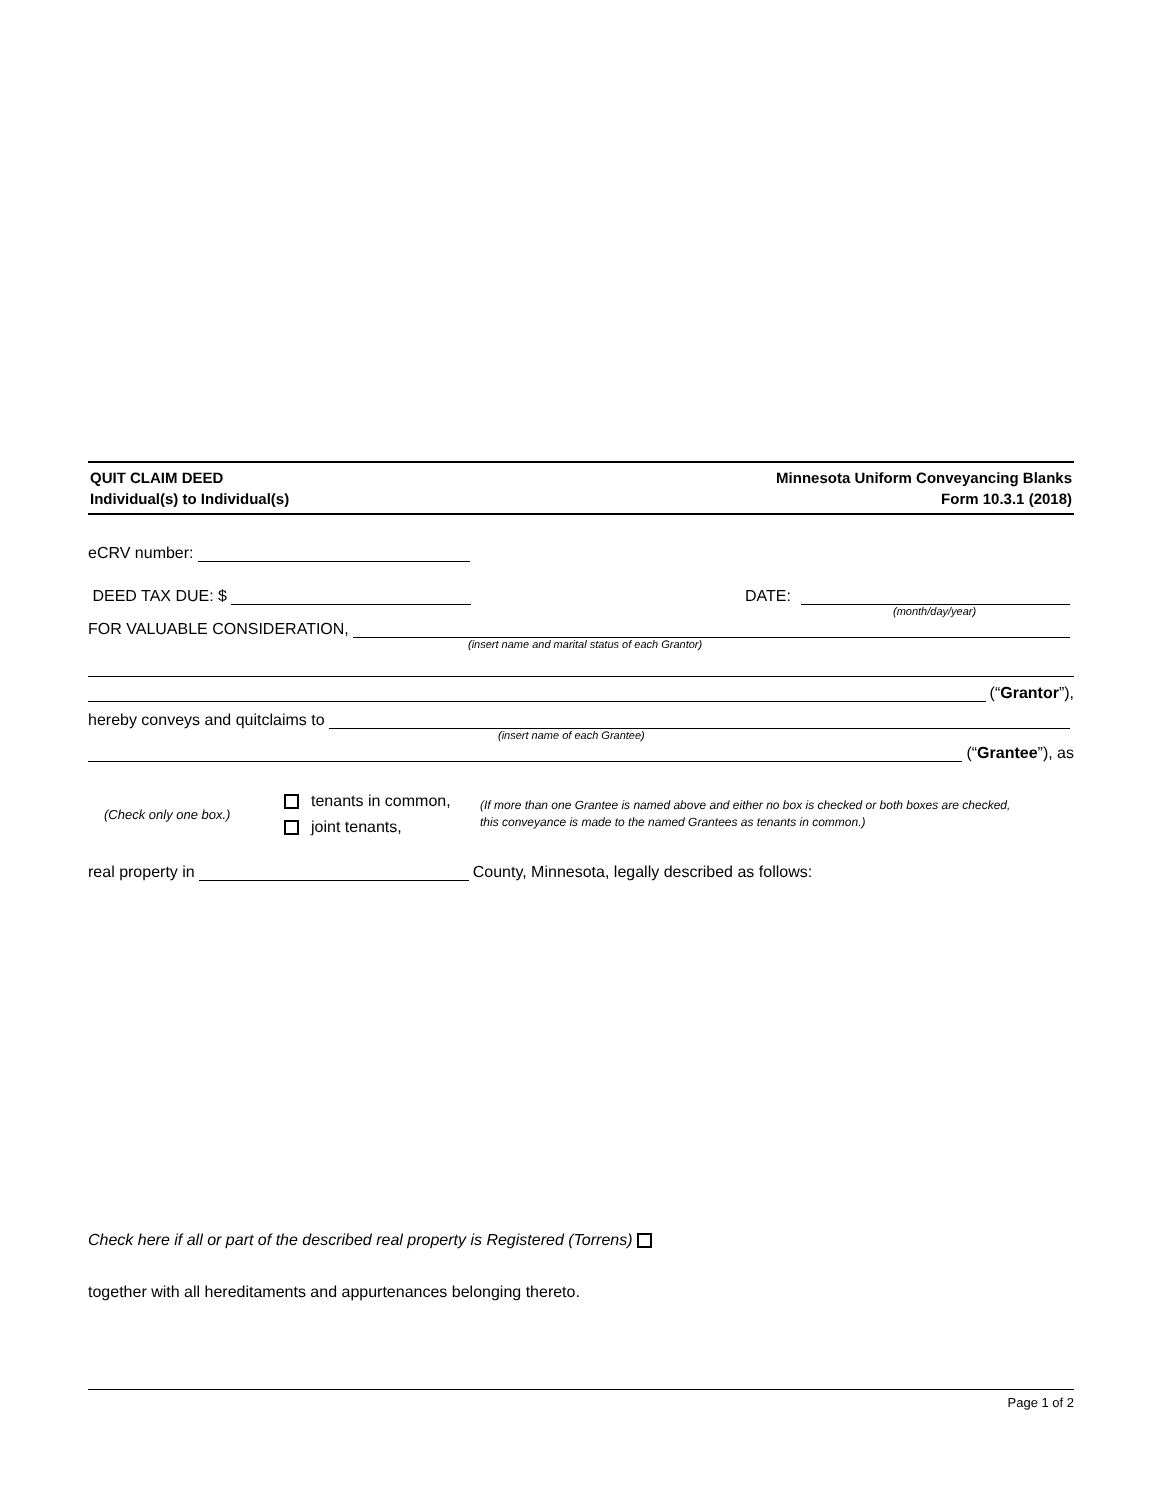QUIT CLAIM DEED
Individual(s) to Individual(s)
Minnesota Uniform Conveyancing Blanks
Form 10.3.1 (2018)
eCRV number:
DEED TAX DUE: $ DATE:
(month/day/year)
FOR VALUABLE CONSIDERATION,
(insert name and marital status of each Grantor)
(“Grantor”),
hereby conveys and quitclaims to
(insert name of each Grantee)
(“Grantee”), as
(Check only one box.)
tenants in common,
joint tenants,
(If more than one Grantee is named above and either no box is checked or both boxes are checked,
this conveyance is made to the named Grantees as tenants in common.)
real property in County, Minnesota, legally described as follows:
Check here if all or part of the described real property is Registered (Torrens)
together with all hereditaments and appurtenances belonging thereto.
Page 1 of 2